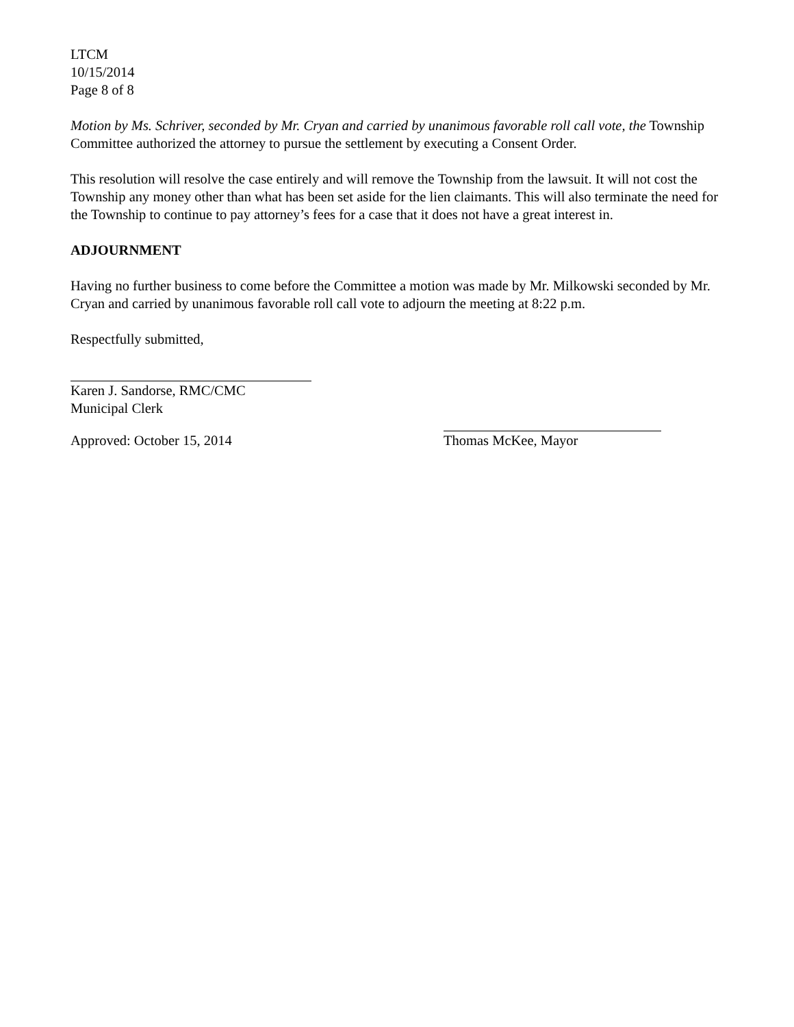LTCM
10/15/2014
Page 8 of 8
Motion by Ms. Schriver, seconded by Mr. Cryan and carried by unanimous favorable roll call vote, the Township Committee authorized the attorney to pursue the settlement by executing a Consent Order.
This resolution will resolve the case entirely and will remove the Township from the lawsuit. It will not cost the Township any money other than what has been set aside for the lien claimants. This will also terminate the need for the Township to continue to pay attorney’s fees for a case that it does not have a great interest in.
ADJOURNMENT
Having no further business to come before the Committee a motion was made by Mr. Milkowski seconded by Mr. Cryan and carried by unanimous favorable roll call vote to adjourn the meeting at 8:22 p.m.
Respectfully submitted,
Karen J. Sandorse, RMC/CMC
Municipal Clerk
Approved: October 15, 2014 Thomas McKee, Mayor